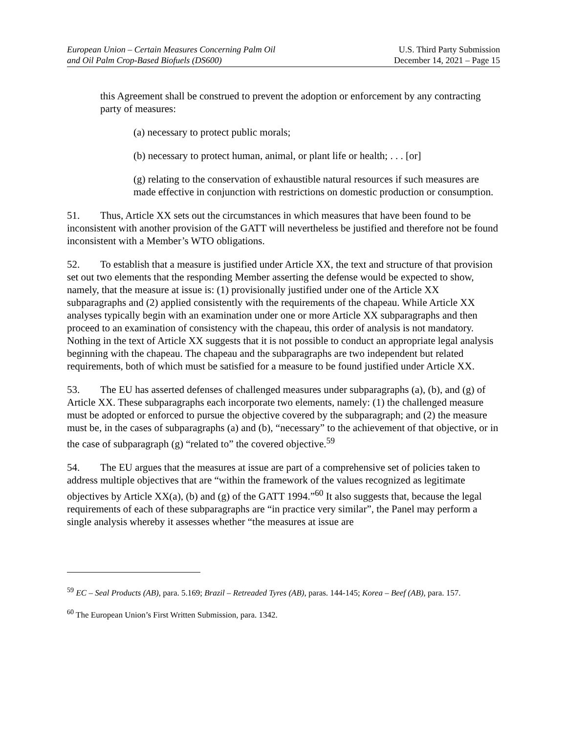European Union – Certain Measures Concerning Palm Oil
and Oil Palm Crop-Based Biofuels (DS600)
U.S. Third Party Submission
December 14, 2021 – Page 15
this Agreement shall be construed to prevent the adoption or enforcement by any contracting party of measures:
(a) necessary to protect public morals;
(b) necessary to protect human, animal, or plant life or health; . . . [or]
(g) relating to the conservation of exhaustible natural resources if such measures are made effective in conjunction with restrictions on domestic production or consumption.
51. Thus, Article XX sets out the circumstances in which measures that have been found to be inconsistent with another provision of the GATT will nevertheless be justified and therefore not be found inconsistent with a Member’s WTO obligations.
52. To establish that a measure is justified under Article XX, the text and structure of that provision set out two elements that the responding Member asserting the defense would be expected to show, namely, that the measure at issue is: (1) provisionally justified under one of the Article XX subparagraphs and (2) applied consistently with the requirements of the chapeau. While Article XX analyses typically begin with an examination under one or more Article XX subparagraphs and then proceed to an examination of consistency with the chapeau, this order of analysis is not mandatory. Nothing in the text of Article XX suggests that it is not possible to conduct an appropriate legal analysis beginning with the chapeau. The chapeau and the subparagraphs are two independent but related requirements, both of which must be satisfied for a measure to be found justified under Article XX.
53. The EU has asserted defenses of challenged measures under subparagraphs (a), (b), and (g) of Article XX. These subparagraphs each incorporate two elements, namely: (1) the challenged measure must be adopted or enforced to pursue the objective covered by the subparagraph; and (2) the measure must be, in the cases of subparagraphs (a) and (b), “necessary” to the achievement of that objective, or in the case of subparagraph (g) “related to” the covered objective.<sup>59</sup>
54. The EU argues that the measures at issue are part of a comprehensive set of policies taken to address multiple objectives that are “within the framework of the values recognized as legitimate objectives by Article XX(a), (b) and (g) of the GATT 1994.”<sup>60</sup> It also suggests that, because the legal requirements of each of these subparagraphs are “in practice very similar”, the Panel may perform a single analysis whereby it assesses whether “the measures at issue are
<sup>59</sup> EC – Seal Products (AB), para. 5.169; Brazil – Retreaded Tyres (AB), paras. 144-145; Korea – Beef (AB), para. 157.
<sup>60</sup> The European Union’s First Written Submission, para. 1342.